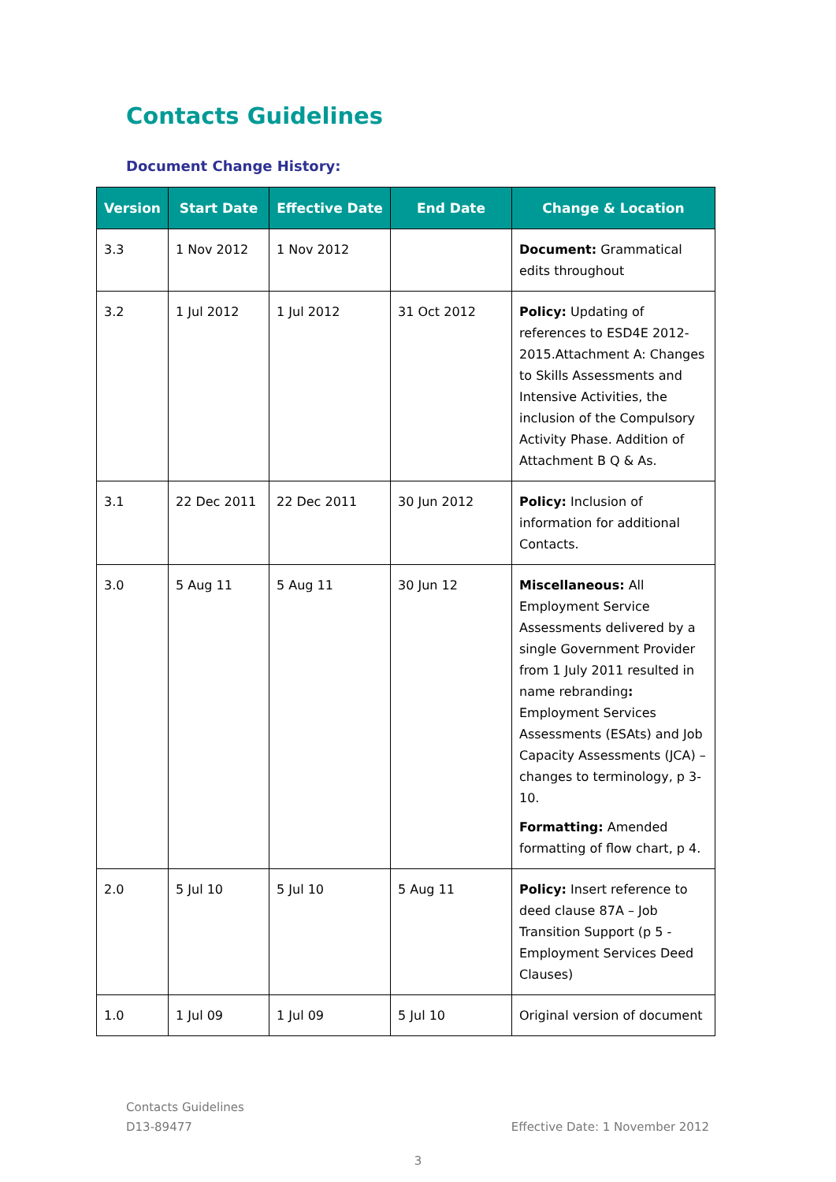Contacts Guidelines
Document Change History:
| Version | Start Date | Effective Date | End Date | Change & Location |
| --- | --- | --- | --- | --- |
| 3.3 | 1 Nov 2012 | 1 Nov 2012 | | Document: Grammatical edits throughout |
| 3.2 | 1 Jul 2012 | 1 Jul 2012 | 31 Oct 2012 | Policy: Updating of references to ESD4E 2012-2015.Attachment A: Changes to Skills Assessments and Intensive Activities, the inclusion of the Compulsory Activity Phase. Addition of Attachment B Q & As. |
| 3.1 | 22 Dec 2011 | 22 Dec 2011 | 30 Jun 2012 | Policy: Inclusion of information for additional Contacts. |
| 3.0 | 5 Aug 11 | 5 Aug 11 | 30 Jun 12 | Miscellaneous: All Employment Service Assessments delivered by a single Government Provider from 1 July 2011 resulted in name rebranding : Employment Services Assessments (ESAts) and Job Capacity Assessments (JCA) – changes to terminology, p 3-10. Formatting: Amended formatting of flow chart, p 4. |
| 2.0 | 5 Jul 10 | 5 Jul 10 | 5 Aug 11 | Policy: Insert reference to deed clause 87A – Job Transition Support (p 5 - Employment Services Deed Clauses) |
| 1.0 | 1 Jul 09 | 1 Jul 09 | 5 Jul 10 | Original version of document |
Contacts Guidelines
D13-89477 Effective Date: 1 November 2012
3